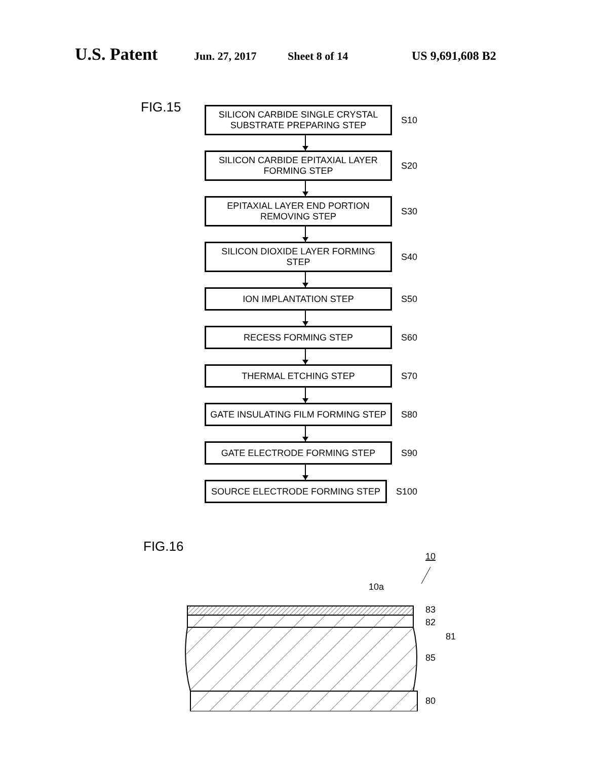U.S. Patent Jun. 27, 2017 Sheet 8 of 14 US 9,691,608 B2
FIG.15
SILICON CARBIDE SINGLE CRYSTAL SUBSTRATE PREPARING STEP
S10
SILICON CARBIDE EPITAXIAL LAYER FORMING STEP
S20
EPITAXIAL LAYER END PORTION REMOVING STEP
S30
SILICON DIOXIDE LAYER FORMING STEP
S40
ION IMPLANTATION STEP
S50
RECESS FORMING STEP
S60
THERMAL ETCHING STEP
S70
GATE INSULATING FILM FORMING STEP
S80
GATE ELECTRODE FORMING STEP
S90
SOURCE ELECTRODE FORMING STEP
S100
FIG.16
83
82
81
85
80
10a
10